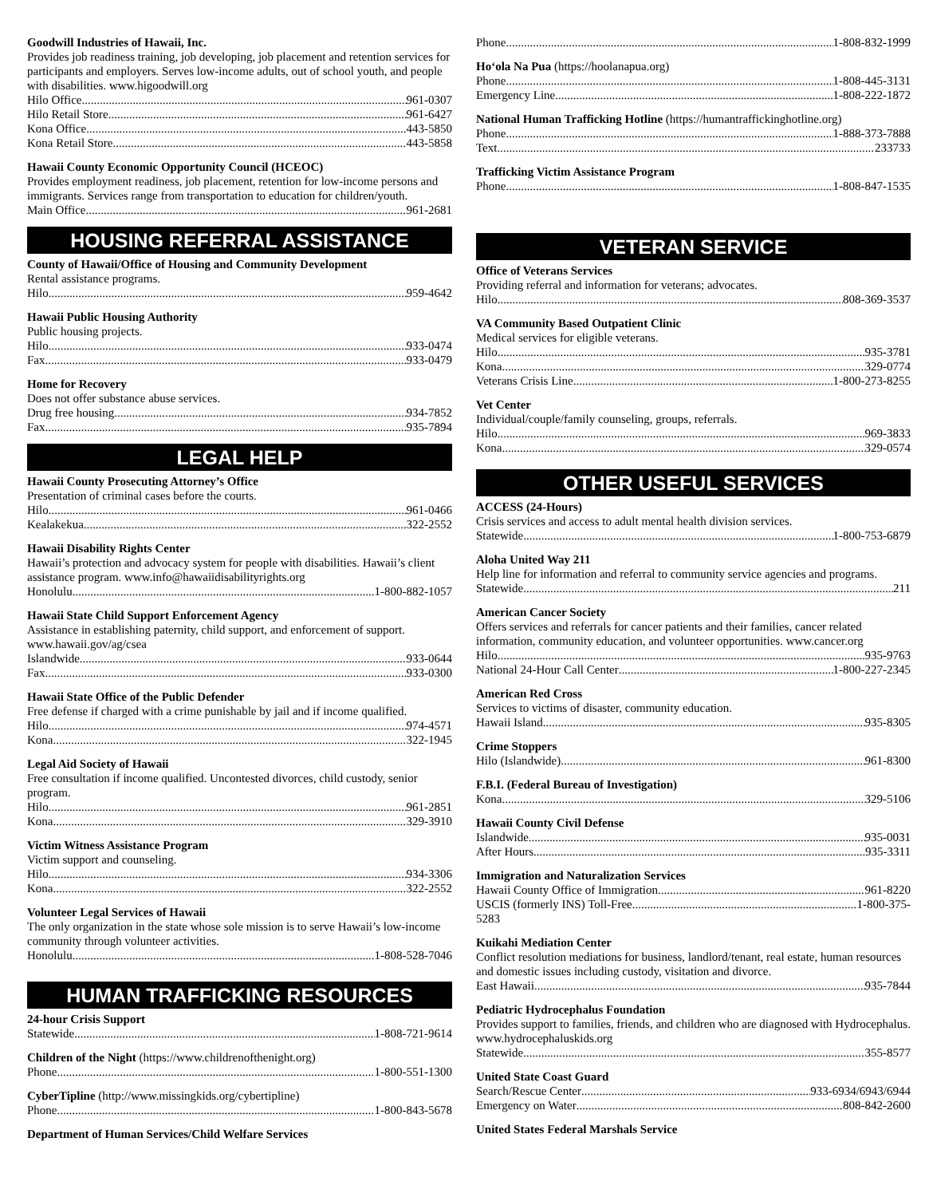Goodwill Industries of Hawaii, Inc.
Provides job readiness training, job developing, job placement and retention services for participants and employers. Serves low-income adults, out of school youth, and people with disabilities. www.higoodwill.org
Hilo Office 961-0307
Hilo Retail Store 961-6427
Kona Office 443-5850
Kona Retail Store 443-5858
Hawaii County Economic Opportunity Council (HCEOC)
Provides employment readiness, job placement, retention for low-income persons and immigrants. Services range from transportation to education for children/youth.
Main Office 961-2681
HOUSING REFERRAL ASSISTANCE
County of Hawaii/Office of Housing and Community Development
Rental assistance programs.
Hilo 959-4642
Hawaii Public Housing Authority
Public housing projects.
Hilo 933-0474
Fax 933-0479
Home for Recovery
Does not offer substance abuse services.
Drug free housing 934-7852
Fax 935-7894
LEGAL HELP
Hawaii County Prosecuting Attorney’s Office
Presentation of criminal cases before the courts.
Hilo 961-0466
Kealakekua 322-2552
Hawaii Disability Rights Center
Hawaii’s protection and advocacy system for people with disabilities. Hawaii’s client assistance program. www.info@hawaiidisabilityrights.org
Honolulu 1-800-882-1057
Hawaii State Child Support Enforcement Agency
Assistance in establishing paternity, child support, and enforcement of support. www.hawaii.gov/ag/csea
Islandwide 933-0644
Fax 933-0300
Hawaii State Office of the Public Defender
Free defense if charged with a crime punishable by jail and if income qualified.
Hilo 974-4571
Kona 322-1945
Legal Aid Society of Hawaii
Free consultation if income qualified. Uncontested divorces, child custody, senior program.
Hilo 961-2851
Kona 329-3910
Victim Witness Assistance Program
Victim support and counseling.
Hilo 934-3306
Kona 322-2552
Volunteer Legal Services of Hawaii
The only organization in the state whose sole mission is to serve Hawaii’s low-income community through volunteer activities.
Honolulu 1-808-528-7046
HUMAN TRAFFICKING RESOURCES
24-hour Crisis Support
Statewide 1-808-721-9614
Children of the Night (https://www.childrenofthenight.org)
Phone 1-800-551-1300
CyberTipline (http://www.missingkids.org/cybertipline)
Phone 1-800-843-5678
Department of Human Services/Child Welfare Services
Phone 1-808-832-1999
Hoʻola Na Pua (https://hoolanapua.org)
Phone 1-808-445-3131
Emergency Line 1-808-222-1872
National Human Trafficking Hotline (https://humantraffickinghotline.org)
Phone 1-888-373-7888
Text 233733
Trafficking Victim Assistance Program
Phone 1-808-847-1535
VETERAN SERVICE
Office of Veterans Services
Providing referral and information for veterans; advocates.
Hilo 808-369-3537
VA Community Based Outpatient Clinic
Medical services for eligible veterans.
Hilo 935-3781
Kona 329-0774
Veterans Crisis Line 1-800-273-8255
Vet Center
Individual/couple/family counseling, groups, referrals.
Hilo 969-3833
Kona 329-0574
OTHER USEFUL SERVICES
ACCESS (24-Hours)
Crisis services and access to adult mental health division services.
Statewide 1-800-753-6879
Aloha United Way 211
Help line for information and referral to community service agencies and programs.
Statewide 211
American Cancer Society
Offers services and referrals for cancer patients and their families, cancer related information, community education, and volunteer opportunities. www.cancer.org
Hilo 935-9763
National 24-Hour Call Center 1-800-227-2345
American Red Cross
Services to victims of disaster, community education.
Hawaii Island 935-8305
Crime Stoppers
Hilo (Islandwide) 961-8300
F.B.I. (Federal Bureau of Investigation)
Kona 329-5106
Hawaii County Civil Defense
Islandwide 935-0031
After Hours 935-3311
Immigration and Naturalization Services
Hawaii County Office of Immigration 961-8220
USCIS (formerly INS) Toll-Free 1-800-375-
5283
Kuikahi Mediation Center
Conflict resolution mediations for business, landlord/tenant, real estate, human resources and domestic issues including custody, visitation and divorce.
East Hawaii 935-7844
Pediatric Hydrocephalus Foundation
Provides support to families, friends, and children who are diagnosed with Hydrocephalus. www.hydrocephaluskids.org
Statewide 355-8577
United State Coast Guard
Search/Rescue Center 933-6934/6943/6944
Emergency on Water 808-842-2600
United States Federal Marshals Service